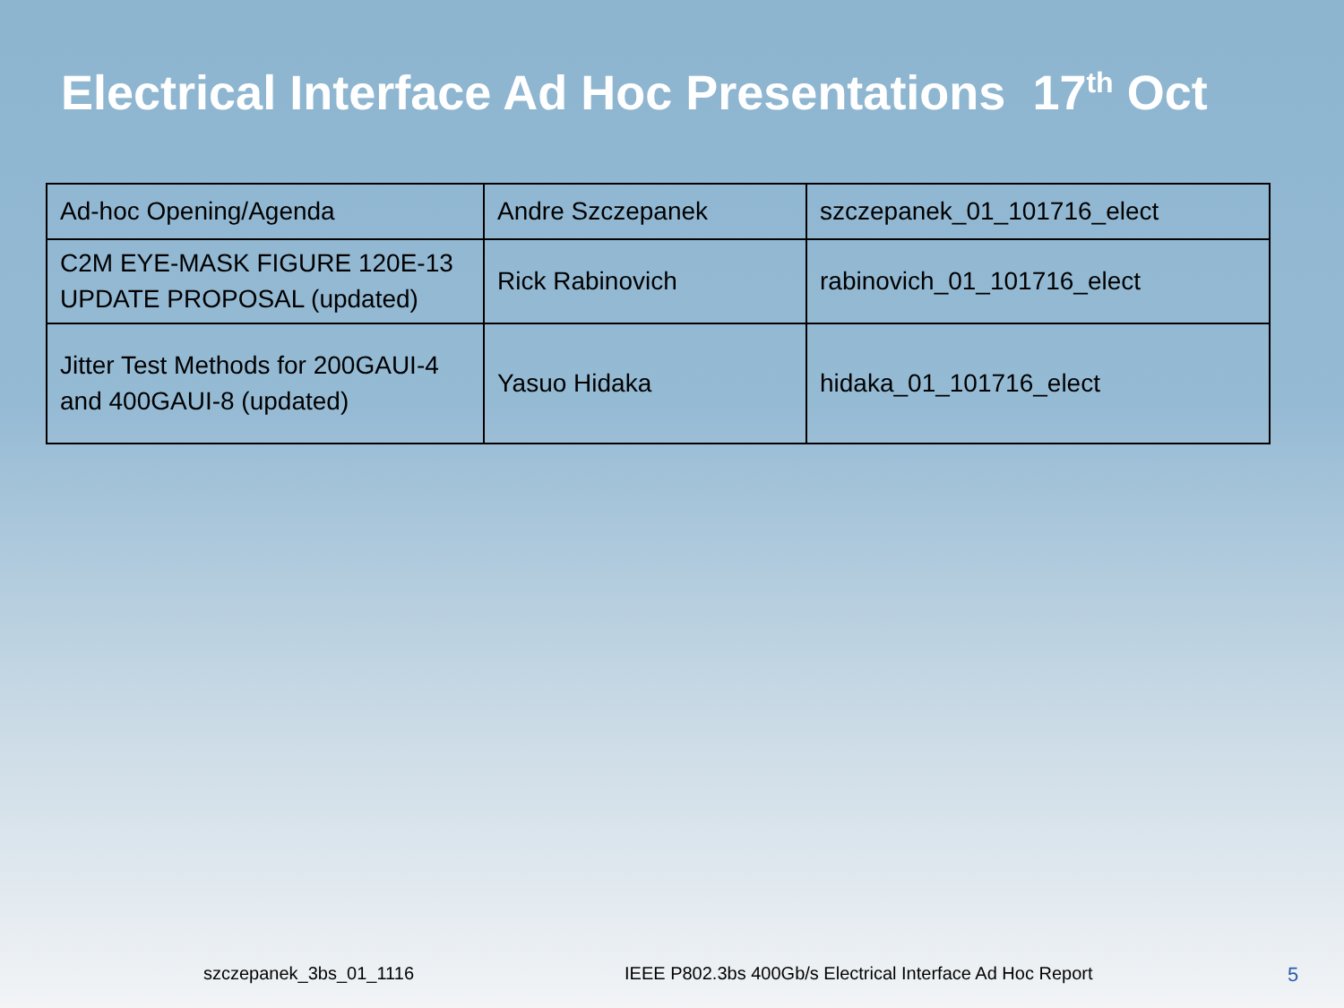Electrical Interface Ad Hoc Presentations 17<sup>th</sup> Oct
| Ad-hoc Opening/Agenda | Andre Szczepanek | szczepanek_01_101716_elect |
| C2M EYE-MASK FIGURE 120E-13 UPDATE PROPOSAL (updated) | Rick Rabinovich | rabinovich_01_101716_elect |
| Jitter Test Methods for 200GAUI-4 and 400GAUI-8 (updated) | Yasuo Hidaka | hidaka_01_101716_elect |
szczepanek_3bs_01_1116 IEEE P802.3bs 400Gb/s Electrical Interface Ad Hoc Report 5